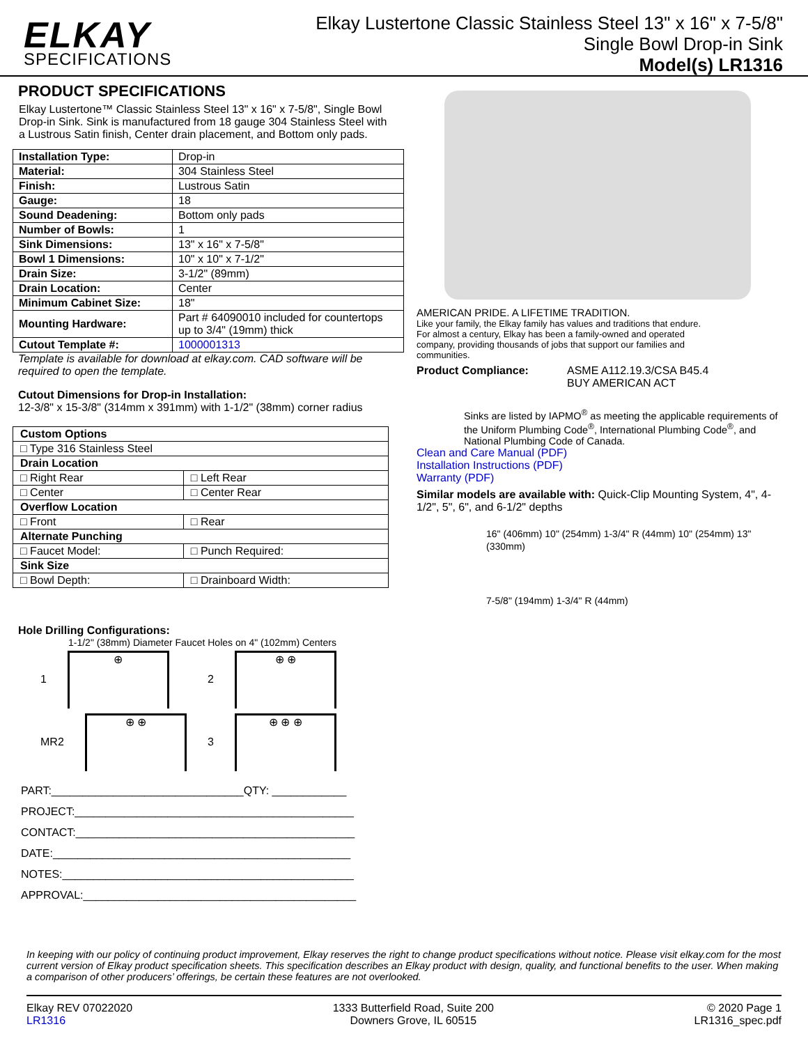ELKAY
SPECIFICATIONS
Elkay Lustertone Classic Stainless Steel 13" x 16" x 7-5/8"
Single Bowl Drop-in Sink
Model(s) LR1316
PRODUCT SPECIFICATIONS
Elkay Lustertone™ Classic Stainless Steel 13" x 16" x 7-5/8", Single Bowl Drop-in Sink. Sink is manufactured from 18 gauge 304 Stainless Steel with a Lustrous Satin finish, Center drain placement, and Bottom only pads.
| Installation Type: | Drop-in |
| Material: | 304 Stainless Steel |
| Finish: | Lustrous Satin |
| Gauge: | 18 |
| Sound Deadening: | Bottom only pads |
| Number of Bowls: | 1 |
| Sink Dimensions: | 13" x 16" x 7-5/8" |
| Bowl 1 Dimensions: | 10" x 10" x 7-1/2" |
| Drain Size: | 3-1/2" (89mm) |
| Drain Location: | Center |
| Minimum Cabinet Size: | 18" |
| Mounting Hardware: | Part # 64090010 included for countertops up to 3/4" (19mm) thick |
| Cutout Template #: | 1000001313 |
Template is available for download at elkay.com. CAD software will be required to open the template.
Cutout Dimensions for Drop-in Installation:
12-3/8" x 15-3/8" (314mm x 391mm) with 1-1/2" (38mm) corner radius
| Custom Options | |
| □ Type 316 Stainless Steel | |
| Drain Location | |
| □ Right Rear | □ Left Rear |
| □ Center | □ Center Rear |
| Overflow Location | |
| □ Front | □ Rear |
| Alternate Punching | |
| □ Faucet Model: | □ Punch Required: |
| Sink Size | |
| □ Bowl Depth: | □ Drainboard Width: |
Hole Drilling Configurations:
1-1/2" (38mm) Diameter Faucet Holes on 4" (102mm) Centers
1
⊕
2
⊕ ⊕
MR2
⊕ ⊕
3
⊕ ⊕ ⊕
PART:_______________________________QTY: ____________
PROJECT:_____________________________________________
CONTACT:_____________________________________________
DATE:________________________________________________
NOTES:_______________________________________________
APPROVAL:____________________________________________
AMERICAN PRIDE. A LIFETIME TRADITION.
Like your family, the Elkay family has values and traditions that endure. For almost a century, Elkay has been a family-owned and operated company, providing thousands of jobs that support our families and communities.
Product Compliance: ASME A112.19.3/CSA B45.4
BUY AMERICAN ACT
Sinks are listed by IAPMO<sup>®</sup> as meeting the applicable requirements of the Uniform Plumbing Code<sup>®</sup>, International Plumbing Code<sup>®</sup>, and National Plumbing Code of Canada.
Clean and Care Manual (PDF)
Installation Instructions (PDF)
Warranty (PDF)
Similar models are available with: Quick-Clip Mounting System, 4", 4-1/2", 5", 6", and 6-1/2" depths
16" (406mm) 10" (254mm) 1-3/4" R (44mm) 10" (254mm) 13" (330mm)
7-5/8" (194mm) 1-3/4" R (44mm)
In keeping with our policy of continuing product improvement, Elkay reserves the right to change product specifications without notice. Please visit elkay.com for the most current version of Elkay product specification sheets. This specification describes an Elkay product with design, quality, and functional benefits to the user. When making a comparison of other producers’ offerings, be certain these features are not overlooked.
Elkay REV 07022020
LR1316
1333 Butterfield Road, Suite 200
Downers Grove, IL 60515
© 2020 Page 1
LR1316_spec.pdf